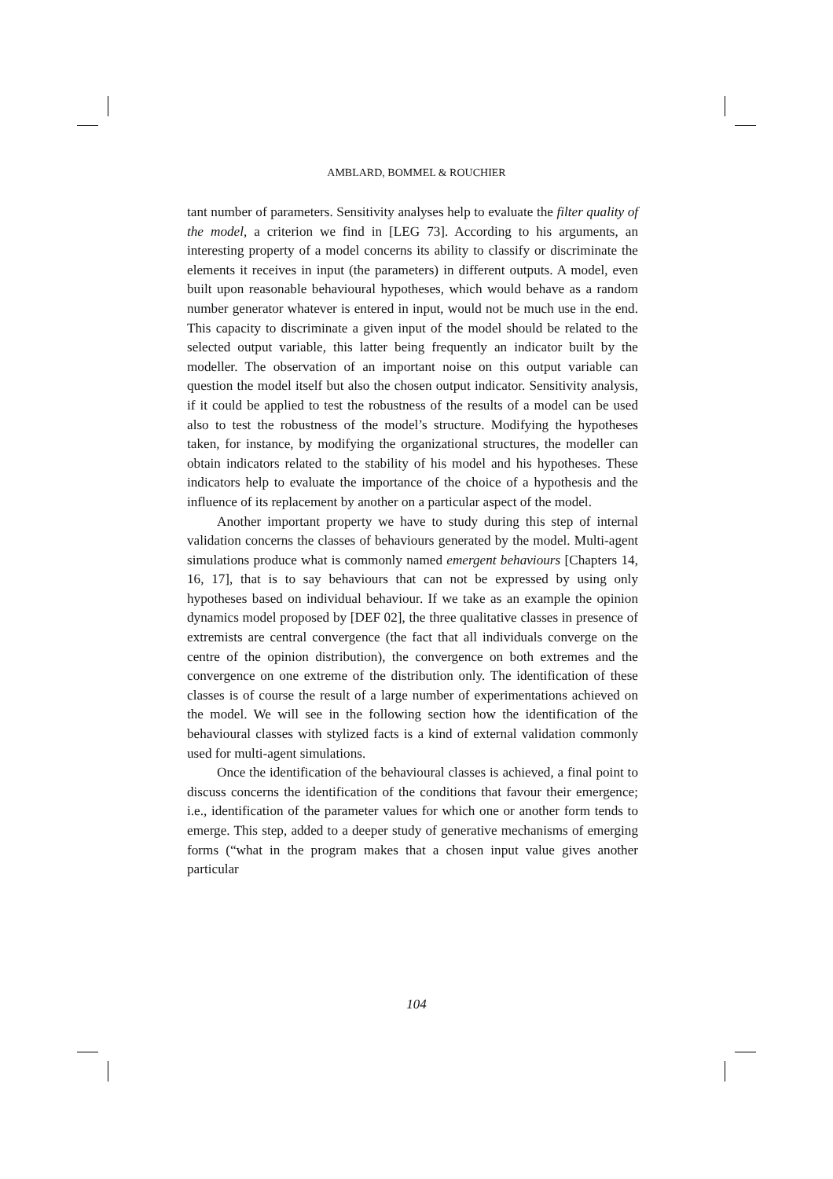AMBLARD, BOMMEL & ROUCHIER
tant number of parameters. Sensitivity analyses help to evaluate the filter quality of the model, a criterion we find in [LEG 73]. According to his arguments, an interesting property of a model concerns its ability to classify or discriminate the elements it receives in input (the parameters) in different outputs. A model, even built upon reasonable behavioural hypotheses, which would behave as a random number generator whatever is entered in input, would not be much use in the end. This capacity to discriminate a given input of the model should be related to the selected output variable, this latter being frequently an indicator built by the modeller. The observation of an important noise on this output variable can question the model itself but also the chosen output indicator. Sensitivity analysis, if it could be applied to test the robustness of the results of a model can be used also to test the robustness of the model’s structure. Modifying the hypotheses taken, for instance, by modifying the organizational structures, the modeller can obtain indicators related to the stability of his model and his hypotheses. These indicators help to evaluate the importance of the choice of a hypothesis and the influence of its replacement by another on a particular aspect of the model.
Another important property we have to study during this step of internal validation concerns the classes of behaviours generated by the model. Multi-agent simulations produce what is commonly named emergent behaviours [Chapters 14, 16, 17], that is to say behaviours that can not be expressed by using only hypotheses based on individual behaviour. If we take as an example the opinion dynamics model proposed by [DEF 02], the three qualitative classes in presence of extremists are central convergence (the fact that all individuals converge on the centre of the opinion distribution), the convergence on both extremes and the convergence on one extreme of the distribution only. The identification of these classes is of course the result of a large number of experimentations achieved on the model. We will see in the following section how the identification of the behavioural classes with stylized facts is a kind of external validation commonly used for multi-agent simulations.
Once the identification of the behavioural classes is achieved, a final point to discuss concerns the identification of the conditions that favour their emergence; i.e., identification of the parameter values for which one or another form tends to emerge. This step, added to a deeper study of generative mechanisms of emerging forms (“what in the program makes that a chosen input value gives another particular
104